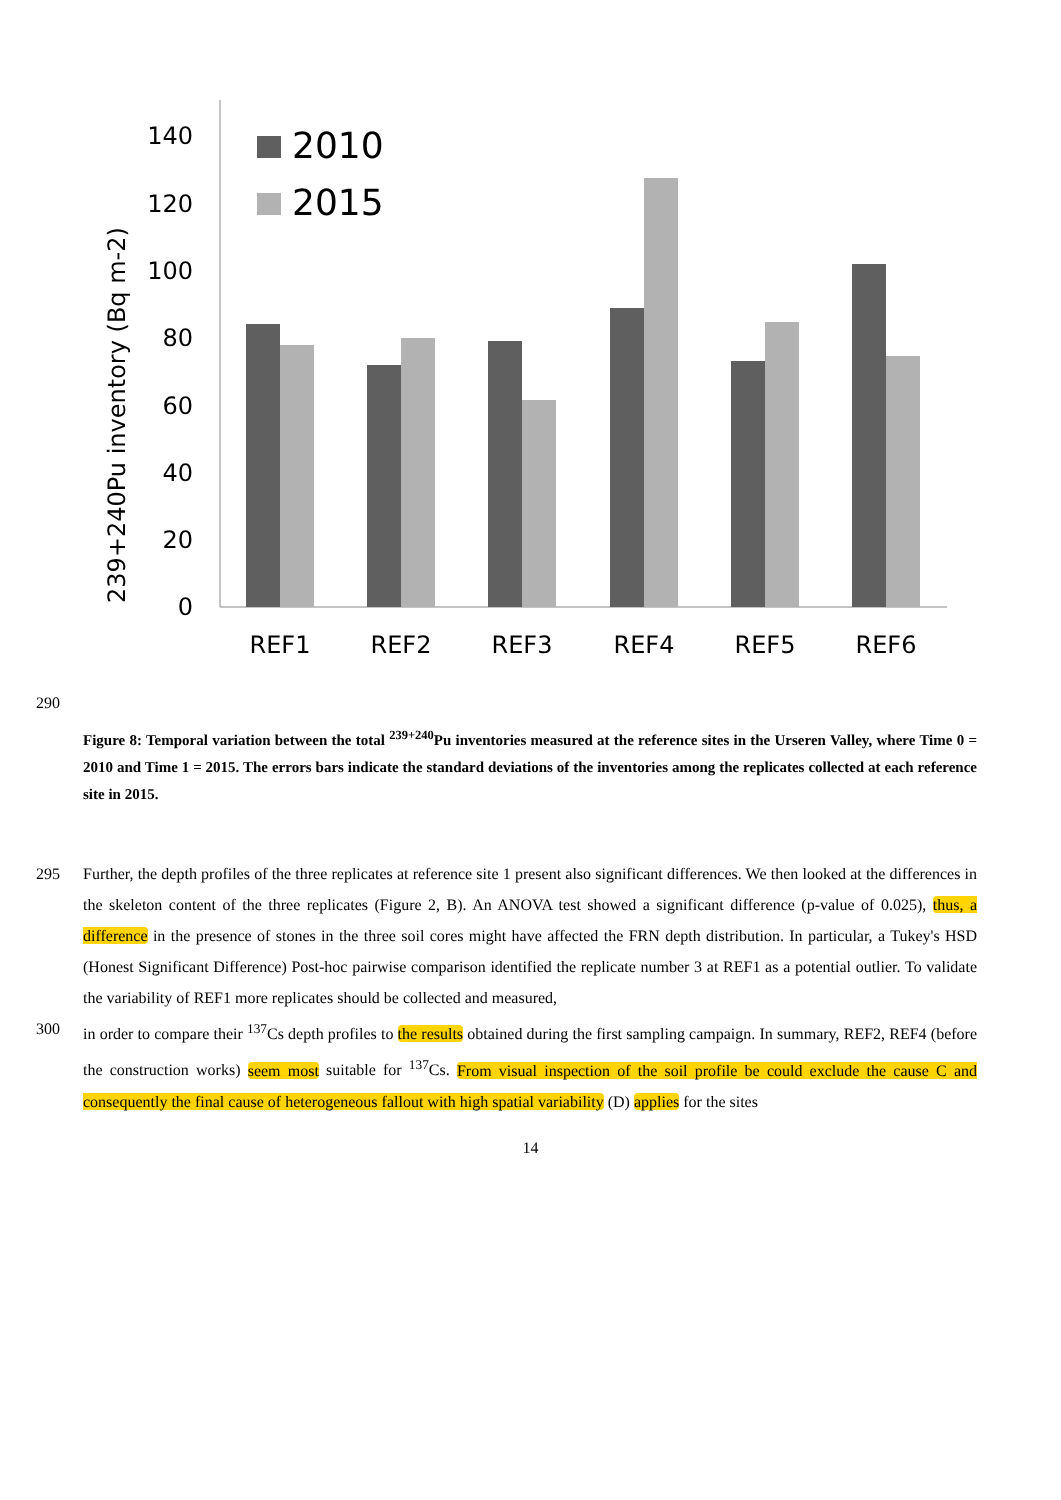0
20
40
60
80
100
120
140
239+240Pu inventory (Bq m-2)
2010
2015
REF1
REF2
REF3
REF4
REF5
REF6
290
Figure 8: Temporal variation between the total <sup>239+240</sup>Pu inventories measured at the reference sites in the Urseren Valley, where Time 0 = 2010 and Time 1 = 2015. The errors bars indicate the standard deviations of the inventories among the replicates collected at each reference site in 2015.
295 Further, the depth profiles of the three replicates at reference site 1 present also significant differences. We then looked at the differences in the skeleton content of the three replicates (Figure 2, B). An ANOVA test showed a significant difference (p-value of 0.025), thus, a difference in the presence of stones in the three soil cores might have affected the FRN depth distribution. In particular, a Tukey's HSD (Honest Significant Difference) Post-hoc pairwise comparison identified the replicate number 3 at REF1 as a potential outlier. To validate the variability of REF1 more replicates should be collected and measured,
300 in order to compare their <sup>137</sup>Cs depth profiles to the results obtained during the first sampling campaign. In summary, REF2, REF4 (before the construction works) seem most suitable for <sup>137</sup>Cs. From visual inspection of the soil profile be could exclude the cause C and consequently the final cause of heterogeneous fallout with high spatial variability (D) applies for the sites
14